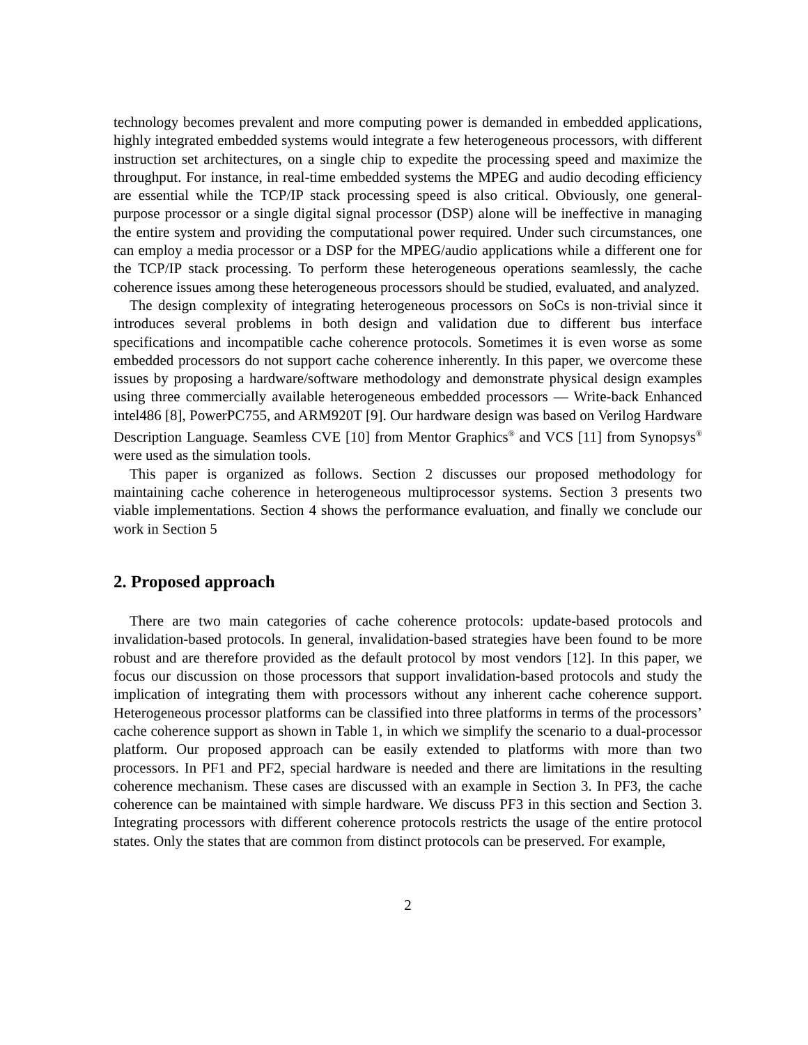technology becomes prevalent and more computing power is demanded in embedded applications, highly integrated embedded systems would integrate a few heterogeneous processors, with different instruction set architectures, on a single chip to expedite the processing speed and maximize the throughput. For instance, in real-time embedded systems the MPEG and audio decoding efficiency are essential while the TCP/IP stack processing speed is also critical. Obviously, one general-purpose processor or a single digital signal processor (DSP) alone will be ineffective in managing the entire system and providing the computational power required. Under such circumstances, one can employ a media processor or a DSP for the MPEG/audio applications while a different one for the TCP/IP stack processing. To perform these heterogeneous operations seamlessly, the cache coherence issues among these heterogeneous processors should be studied, evaluated, and analyzed.
The design complexity of integrating heterogeneous processors on SoCs is non-trivial since it introduces several problems in both design and validation due to different bus interface specifications and incompatible cache coherence protocols. Sometimes it is even worse as some embedded processors do not support cache coherence inherently. In this paper, we overcome these issues by proposing a hardware/software methodology and demonstrate physical design examples using three commercially available heterogeneous embedded processors — Write-back Enhanced intel486 [8], PowerPC755, and ARM920T [9]. Our hardware design was based on Verilog Hardware Description Language. Seamless CVE [10] from Mentor Graphics<sup>®</sup> and VCS [11] from Synopsys<sup>®</sup> were used as the simulation tools.
This paper is organized as follows. Section 2 discusses our proposed methodology for maintaining cache coherence in heterogeneous multiprocessor systems. Section 3 presents two viable implementations. Section 4 shows the performance evaluation, and finally we conclude our work in Section 5
2. Proposed approach
There are two main categories of cache coherence protocols: update-based protocols and invalidation-based protocols. In general, invalidation-based strategies have been found to be more robust and are therefore provided as the default protocol by most vendors [12]. In this paper, we focus our discussion on those processors that support invalidation-based protocols and study the implication of integrating them with processors without any inherent cache coherence support. Heterogeneous processor platforms can be classified into three platforms in terms of the processors’ cache coherence support as shown in Table 1, in which we simplify the scenario to a dual-processor platform. Our proposed approach can be easily extended to platforms with more than two processors. In PF1 and PF2, special hardware is needed and there are limitations in the resulting coherence mechanism. These cases are discussed with an example in Section 3. In PF3, the cache coherence can be maintained with simple hardware. We discuss PF3 in this section and Section 3. Integrating processors with different coherence protocols restricts the usage of the entire protocol states. Only the states that are common from distinct protocols can be preserved. For example,
2